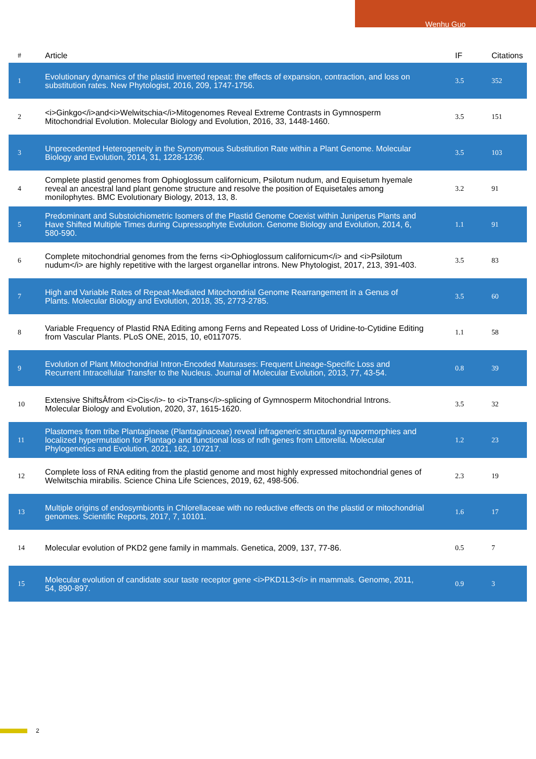Wenhu Guo
| # | Article | IF | Citations |
| --- | --- | --- | --- |
| 1 | Evolutionary dynamics of the plastid inverted repeat: the effects of expansion, contraction, and loss on substitution rates. New Phytologist, 2016, 209, 1747-1756. | 3.5 | 352 |
| 2 | <i>Ginkgo</i>and<i>Welwitschia</i>Mitogenomes Reveal Extreme Contrasts in Gymnosperm Mitochondrial Evolution. Molecular Biology and Evolution, 2016, 33, 1448-1460. | 3.5 | 151 |
| 3 | Unprecedented Heterogeneity in the Synonymous Substitution Rate within a Plant Genome. Molecular Biology and Evolution, 2014, 31, 1228-1236. | 3.5 | 103 |
| 4 | Complete plastid genomes from Ophioglossum californicum, Psilotum nudum, and Equisetum hyemale reveal an ancestral land plant genome structure and resolve the position of Equisetales among monilophytes. BMC Evolutionary Biology, 2013, 13, 8. | 3.2 | 91 |
| 5 | Predominant and Substoichiometric Isomers of the Plastid Genome Coexist within Juniperus Plants and Have Shifted Multiple Times during Cupressophyte Evolution. Genome Biology and Evolution, 2014, 6, 580-590. | 1.1 | 91 |
| 6 | Complete mitochondrial genomes from the ferns <i>Ophioglossum californicum</i> and <i>Psilotum nudum</i> are highly repetitive with the largest organellar introns. New Phytologist, 2017, 213, 391-403. | 3.5 | 83 |
| 7 | High and Variable Rates of Repeat-Mediated Mitochondrial Genome Rearrangement in a Genus of Plants. Molecular Biology and Evolution, 2018, 35, 2773-2785. | 3.5 | 60 |
| 8 | Variable Frequency of Plastid RNA Editing among Ferns and Repeated Loss of Uridine-to-Cytidine Editing from Vascular Plants. PLoS ONE, 2015, 10, e0117075. | 1.1 | 58 |
| 9 | Evolution of Plant Mitochondrial Intron-Encoded Maturases: Frequent Lineage-Specific Loss and Recurrent Intracellular Transfer to the Nucleus. Journal of Molecular Evolution, 2013, 77, 43-54. | 0.8 | 39 |
| 10 | Extensive ShiftsÂfrom <i>Cis</i>- to <i>Trans</i>-splicing of Gymnosperm Mitochondrial Introns. Molecular Biology and Evolution, 2020, 37, 1615-1620. | 3.5 | 32 |
| 11 | Plastomes from tribe Plantagineae (Plantaginaceae) reveal infrageneric structural synapormorphies and localized hypermutation for Plantago and functional loss of ndh genes from Littorella. Molecular Phylogenetics and Evolution, 2021, 162, 107217. | 1.2 | 23 |
| 12 | Complete loss of RNA editing from the plastid genome and most highly expressed mitochondrial genes of Welwitschia mirabilis. Science China Life Sciences, 2019, 62, 498-506. | 2.3 | 19 |
| 13 | Multiple origins of endosymbionts in Chlorellaceae with no reductive effects on the plastid or mitochondrial genomes. Scientific Reports, 2017, 7, 10101. | 1.6 | 17 |
| 14 | Molecular evolution of PKD2 gene family in mammals. Genetica, 2009, 137, 77-86. | 0.5 | 7 |
| 15 | Molecular evolution of candidate sour taste receptor gene <i>PKD1L3</i> in mammals. Genome, 2011, 54, 890-897. | 0.9 | 3 |
2